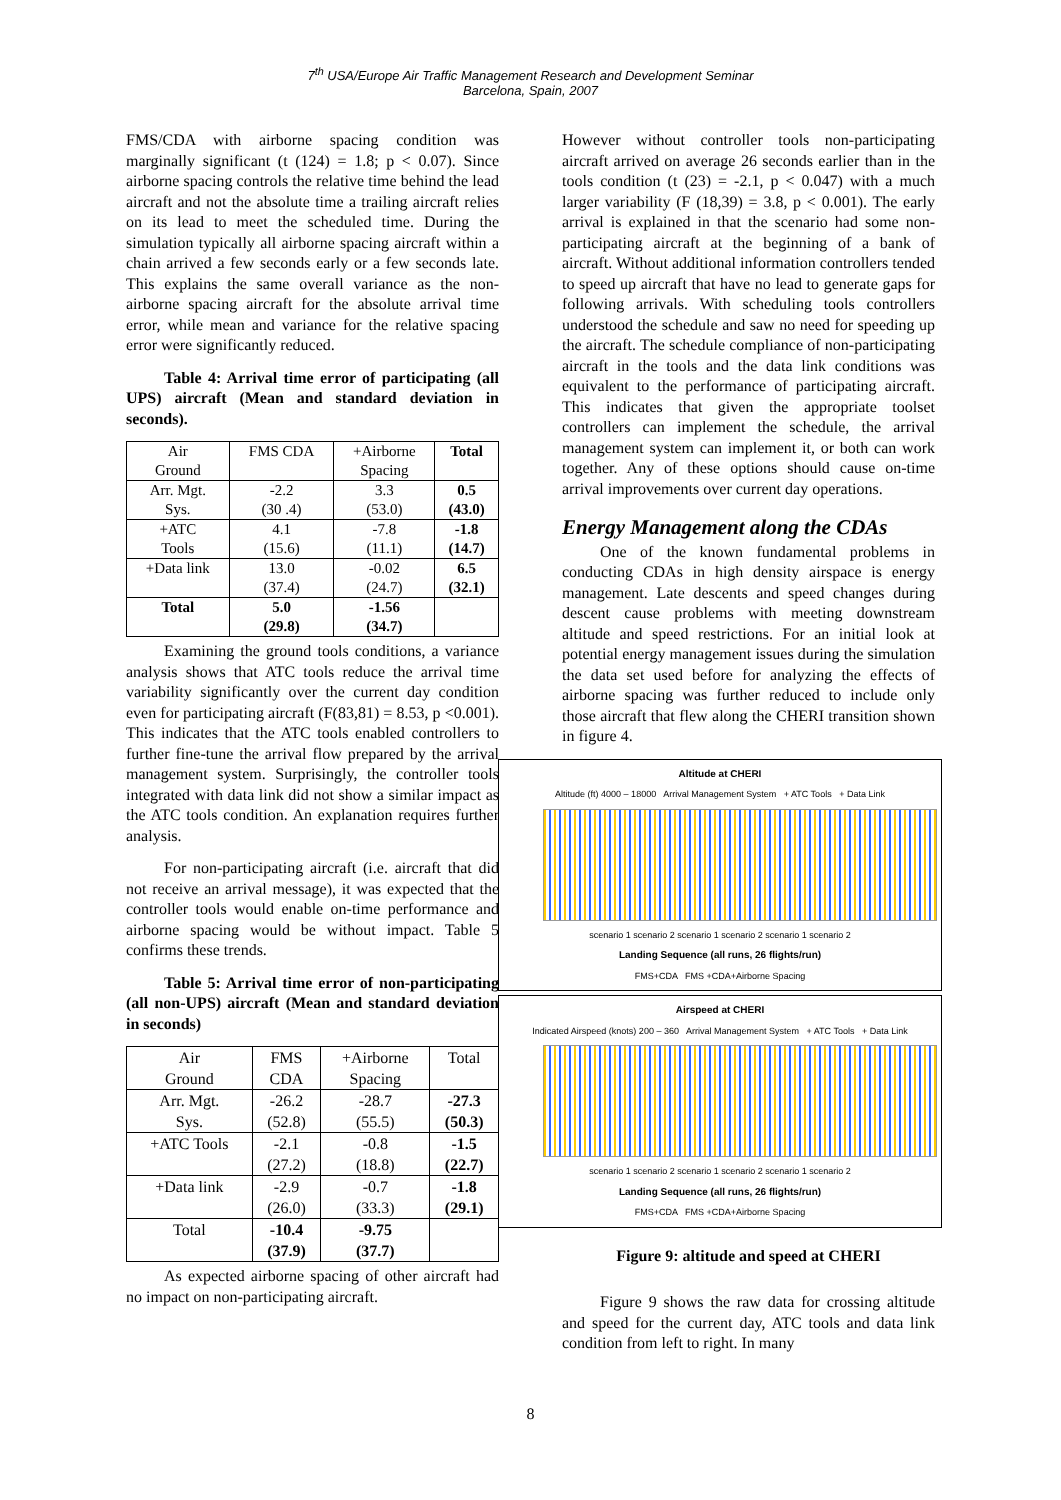7<sup>th</sup> USA/Europe Air Traffic Management Research and Development Seminar
Barcelona, Spain, 2007
FMS/CDA with airborne spacing condition was marginally significant (t (124) = 1.8; p < 0.07). Since airborne spacing controls the relative time behind the lead aircraft and not the absolute time a trailing aircraft relies on its lead to meet the scheduled time. During the simulation typically all airborne spacing aircraft within a chain arrived a few seconds early or a few seconds late. This explains the same overall variance as the non-airborne spacing aircraft for the absolute arrival time error, while mean and variance for the relative spacing error were significantly reduced.
Table 4: Arrival time error of participating (all UPS) aircraft (Mean and standard deviation in seconds).
| Air Ground | FMS CDA | +Airborne Spacing | Total |
| Arr. Mgt. Sys. | -2.2 (30 .4) | 3.3 (53.0) | 0.5 (43.0) |
| +ATC Tools | 4.1 (15.6) | -7.8 (11.1) | -1.8 (14.7) |
| +Data link | 13.0 (37.4) | -0.02 (24.7) | 6.5 (32.1) |
| Total | 5.0 (29.8) | -1.56 (34.7) | |
Examining the ground tools conditions, a variance analysis shows that ATC tools reduce the arrival time variability significantly over the current day condition even for participating aircraft (F(83,81) = 8.53, p <0.001). This indicates that the ATC tools enabled controllers to further fine-tune the arrival flow prepared by the arrival management system. Surprisingly, the controller tools integrated with data link did not show a similar impact as the ATC tools condition. An explanation requires further analysis.
For non-participating aircraft (i.e. aircraft that did not receive an arrival message), it was expected that the controller tools would enable on-time performance and airborne spacing would be without impact. Table 5 confirms these trends.
Table 5: Arrival time error of non-participating (all non-UPS) aircraft (Mean and standard deviation in seconds)
| Air Ground | FMS CDA | +Airborne Spacing | Total |
| Arr. Mgt. Sys. | -26.2 (52.8) | -28.7 (55.5) | -27.3 (50.3) |
| +ATC Tools | -2.1 (27.2) | -0.8 (18.8) | -1.5 (22.7) |
| +Data link | -2.9 (26.0) | -0.7 (33.3) | -1.8 (29.1) |
| Total | -10.4 (37.9) | -9.75 (37.7) | |
As expected airborne spacing of other aircraft had no impact on non-participating aircraft.
However without controller tools non-participating aircraft arrived on average 26 seconds earlier than in the tools condition (t (23) = -2.1, p < 0.047) with a much larger variability (F (18,39) = 3.8, p < 0.001). The early arrival is explained in that the scenario had some non-participating aircraft at the beginning of a bank of aircraft. Without additional information controllers tended to speed up aircraft that have no lead to generate gaps for following arrivals. With scheduling tools controllers understood the schedule and saw no need for speeding up the aircraft. The schedule compliance of non-participating aircraft in the tools and the data link conditions was equivalent to the performance of participating aircraft. This indicates that given the appropriate toolset controllers can implement the schedule, the arrival management system can implement it, or both can work together. Any of these options should cause on-time arrival improvements over current day operations.
Energy Management along the CDAs
One of the known fundamental problems in conducting CDAs in high density airspace is energy management. Late descents and speed changes during descent cause problems with meeting downstream altitude and speed restrictions. For an initial look at potential energy management issues during the simulation the data set used before for analyzing the effects of airborne spacing was further reduced to include only those aircraft that flew along the CHERI transition shown in figure 4.
Altitude at CHERI
Altitude (ft) 4000 – 18000 Arrival Management System + ATC Tools + Data Link
scenario 1 scenario 2 scenario 1 scenario 2 scenario 1 scenario 2
Landing Sequence (all runs, 26 flights/run)
FMS+CDA FMS +CDA+Airborne Spacing
Airspeed at CHERI
Indicated Airspeed (knots) 200 – 360 Arrival Management System + ATC Tools + Data Link
scenario 1 scenario 2 scenario 1 scenario 2 scenario 1 scenario 2
Landing Sequence (all runs, 26 flights/run)
FMS+CDA FMS +CDA+Airborne Spacing
Figure 9: altitude and speed at CHERI
Figure 9 shows the raw data for crossing altitude and speed for the current day, ATC tools and data link condition from left to right. In many
8